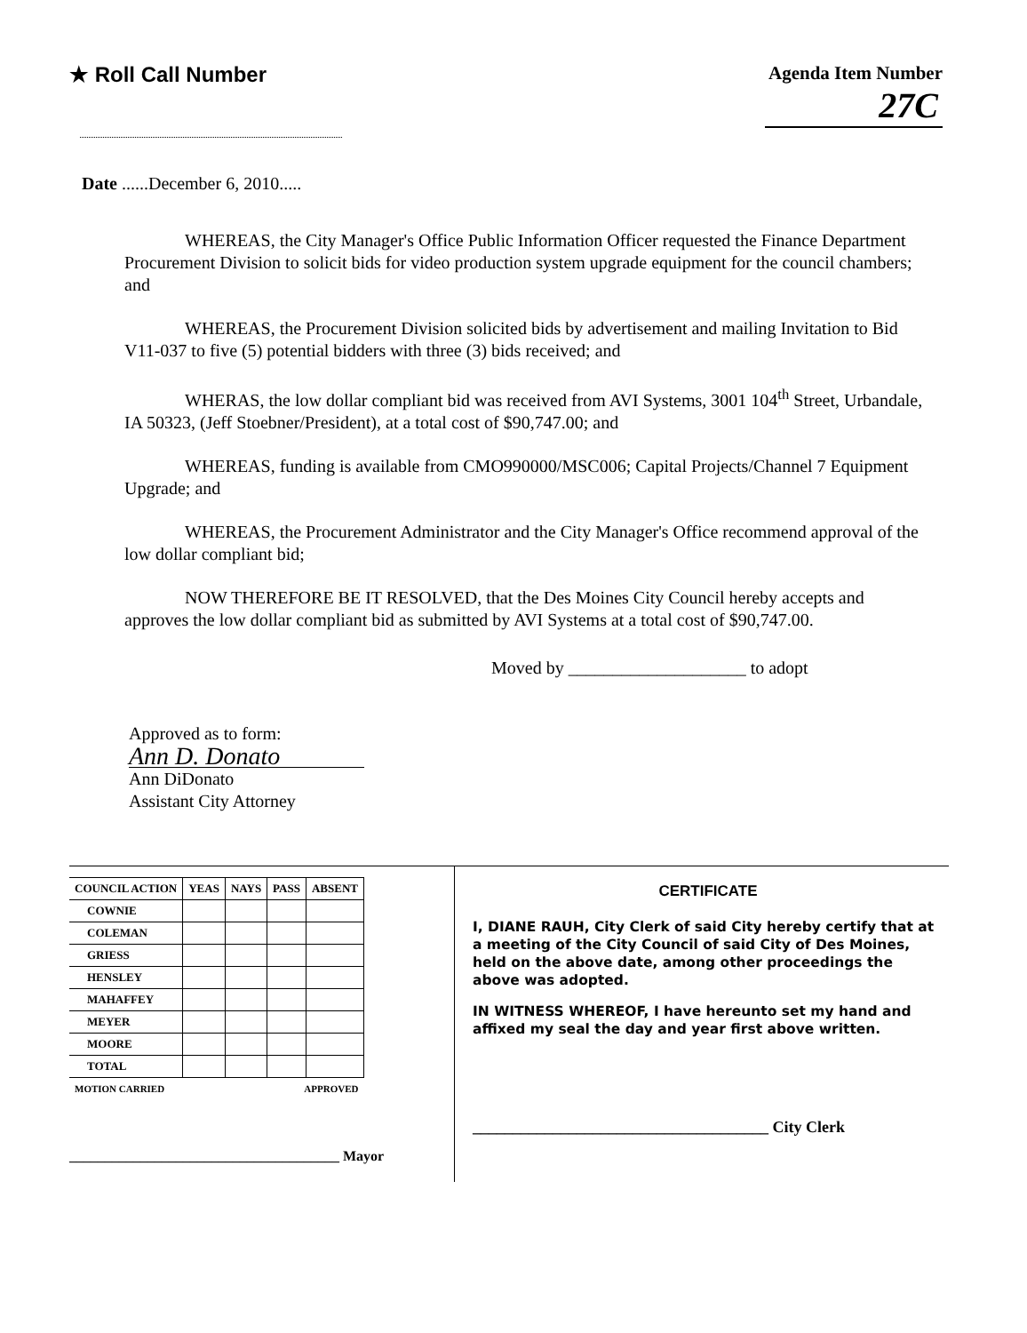★ Roll Call Number Agenda Item Number
27C
Date ......December 6, 2010.....
WHEREAS, the City Manager's Office Public Information Officer requested the Finance Department Procurement Division to solicit bids for video production system upgrade equipment for the council chambers; and
WHEREAS, the Procurement Division solicited bids by advertisement and mailing Invitation to Bid V11-037 to five (5) potential bidders with three (3) bids received; and
WHERAS, the low dollar compliant bid was received from AVI Systems, 3001 104<sup>th</sup> Street, Urbandale, IA 50323, (Jeff Stoebner/President), at a total cost of $90,747.00; and
WHEREAS, funding is available from CMO990000/MSC006; Capital Projects/Channel 7 Equipment Upgrade; and
WHEREAS, the Procurement Administrator and the City Manager's Office recommend approval of the low dollar compliant bid;
NOW THEREFORE BE IT RESOLVED, that the Des Moines City Council hereby accepts and approves the low dollar compliant bid as submitted by AVI Systems at a total cost of $90,747.00.
Moved by ____________________ to adopt
Approved as to form:
Ann D. Donato
Ann DiDonato
Assistant City Attorney
| COUNCIL ACTION | YEAS | NAYS | PASS | ABSENT |
| --- | --- | --- | --- | --- |
| COWNIE | | | | |
| COLEMAN | | | | |
| GRIESS | | | | |
| HENSLEY | | | | |
| MAHAFFEY | | | | |
| MEYER | | | | |
| MOORE | | | | |
| TOTAL | | | | |
| MOTION CARRIED | | | APPROVED | |
______________________________________ Mayor
CERTIFICATE
I, DIANE RAUH, City Clerk of said City hereby certify that at a meeting of the City Council of said City of Des Moines, held on the above date, among other proceedings the above was adopted.
IN WITNESS WHEREOF, I have hereunto set my hand and affixed my seal the day and year first above written.
_____________________________________ City Clerk